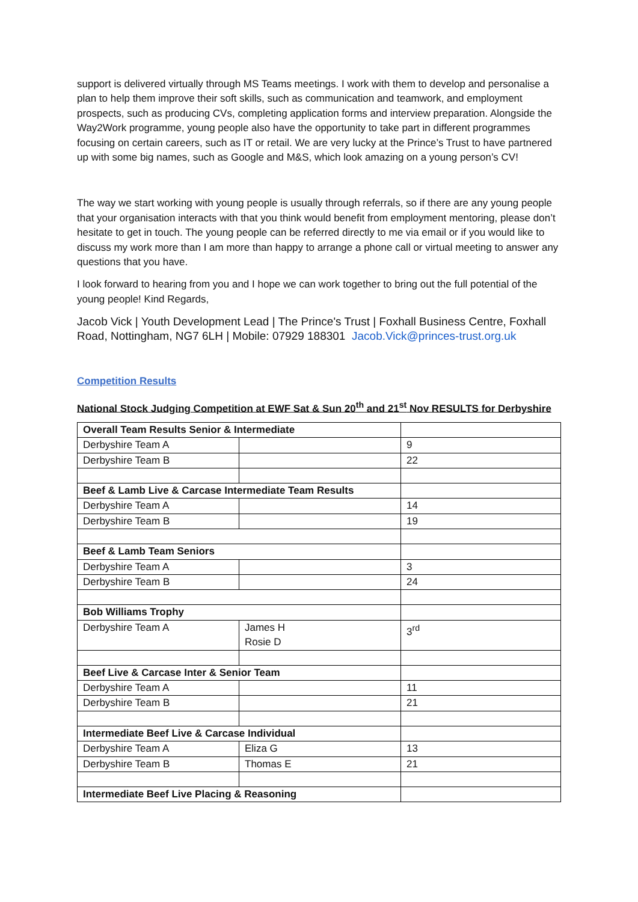support is delivered virtually through MS Teams meetings. I work with them to develop and personalise a plan to help them improve their soft skills, such as communication and teamwork, and employment prospects, such as producing CVs, completing application forms and interview preparation. Alongside the Way2Work programme, young people also have the opportunity to take part in different programmes focusing on certain careers, such as IT or retail. We are very lucky at the Prince’s Trust to have partnered up with some big names, such as Google and M&S, which look amazing on a young person’s CV!
The way we start working with young people is usually through referrals, so if there are any young people that your organisation interacts with that you think would benefit from employment mentoring, please don’t hesitate to get in touch. The young people can be referred directly to me via email or if you would like to discuss my work more than I am more than happy to arrange a phone call or virtual meeting to answer any questions that you have.
I look forward to hearing from you and I hope we can work together to bring out the full potential of the young people! Kind Regards,
Jacob Vick | Youth Development Lead | The Prince's Trust | Foxhall Business Centre, Foxhall Road, Nottingham, NG7 6LH | Mobile: 07929 188301 Jacob.Vick@princes-trust.org.uk
Competition Results
National Stock Judging Competition at EWF Sat & Sun 20<sup>th</sup> and 21<sup>st</sup> Nov RESULTS for Derbyshire
| Overall Team Results Senior & Intermediate | | |
| Derbyshire Team A | | 9 |
| Derbyshire Team B | | 22 |
| Beef & Lamb Live & Carcase Intermediate Team Results | | |
| Derbyshire Team A | | 14 |
| Derbyshire Team B | | 19 |
| Beef & Lamb Team Seniors | | |
| Derbyshire Team A | | 3 |
| Derbyshire Team B | | 24 |
| Bob Williams Trophy | | |
| Derbyshire Team A | James H Rosie D | 3<sup>rd</sup> |
| Beef Live & Carcase Inter & Senior Team | | |
| Derbyshire Team A | | 11 |
| Derbyshire Team B | | 21 |
| Intermediate Beef Live & Carcase Individual | | |
| Derbyshire Team A | Eliza G | 13 |
| Derbyshire Team B | Thomas E | 21 |
| Intermediate Beef Live Placing & Reasoning | | |